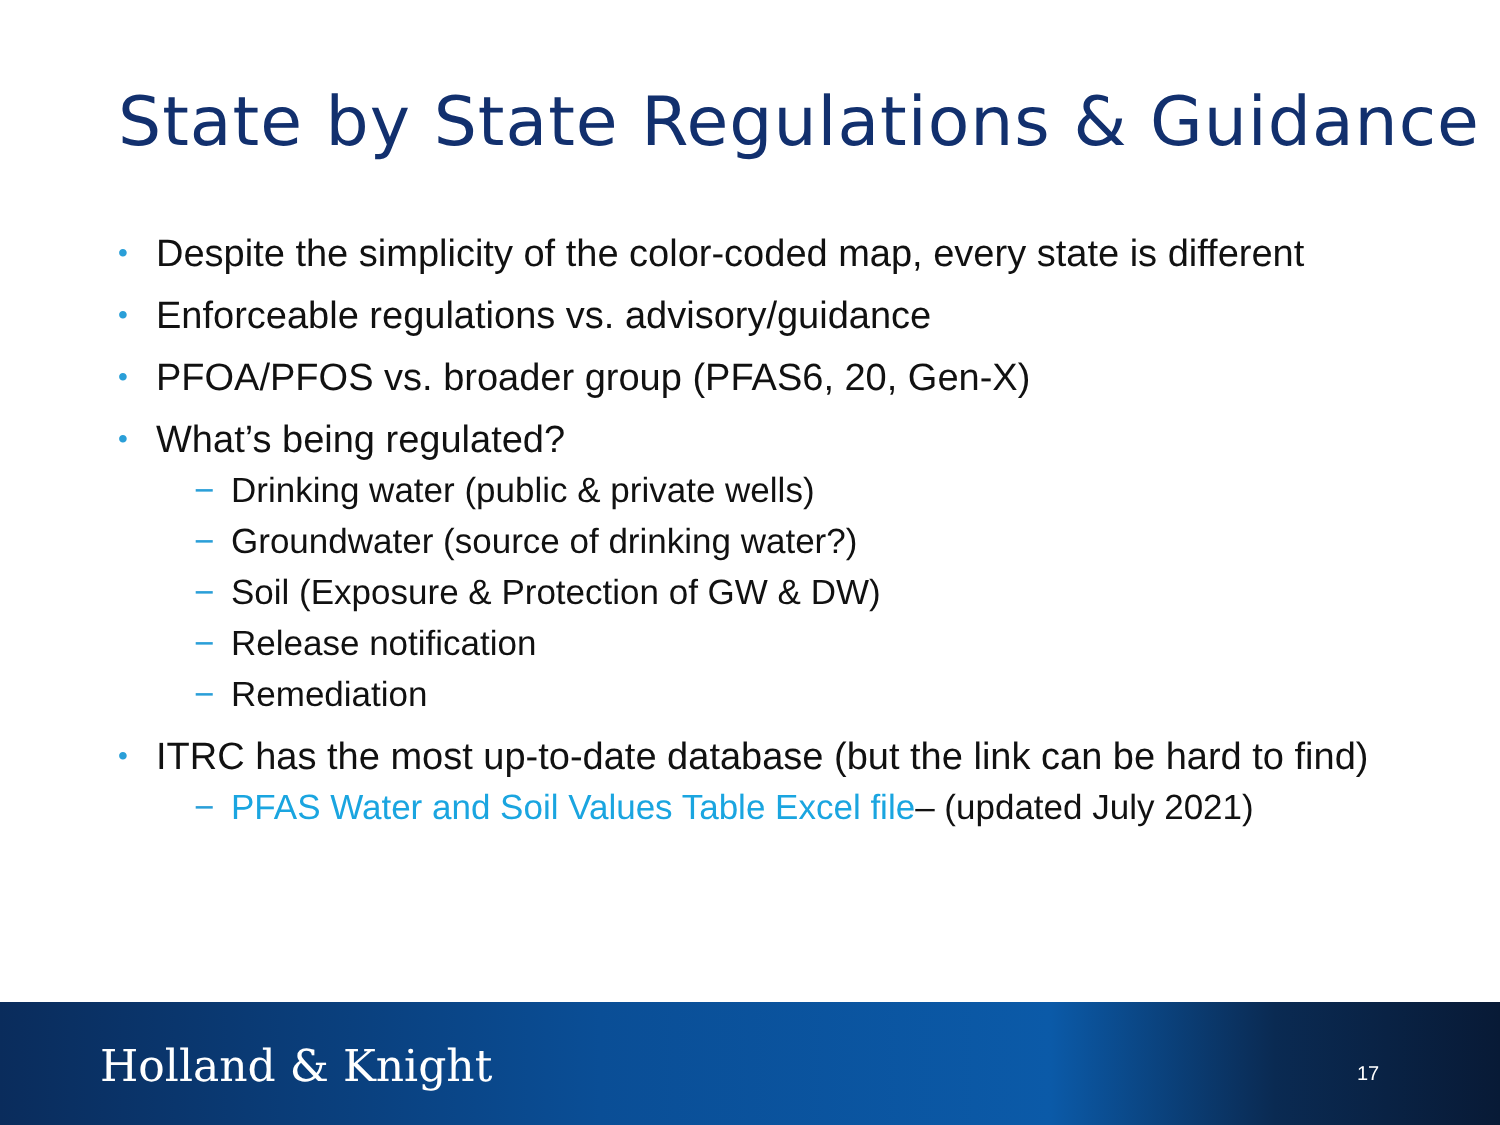State by State Regulations & Guidance
• Despite the simplicity of the color-coded map, every state is different
• Enforceable regulations vs. advisory/guidance
• PFOA/PFOS vs. broader group (PFAS6, 20, Gen-X)
• What’s being regulated?
− Drinking water (public & private wells)
− Groundwater (source of drinking water?)
− Soil (Exposure & Protection of GW & DW)
− Release notification
− Remediation
• ITRC has the most up-to-date database (but the link can be hard to find)
− PFAS Water and Soil Values Table Excel file– (updated July 2021)
Holland & Knight 17